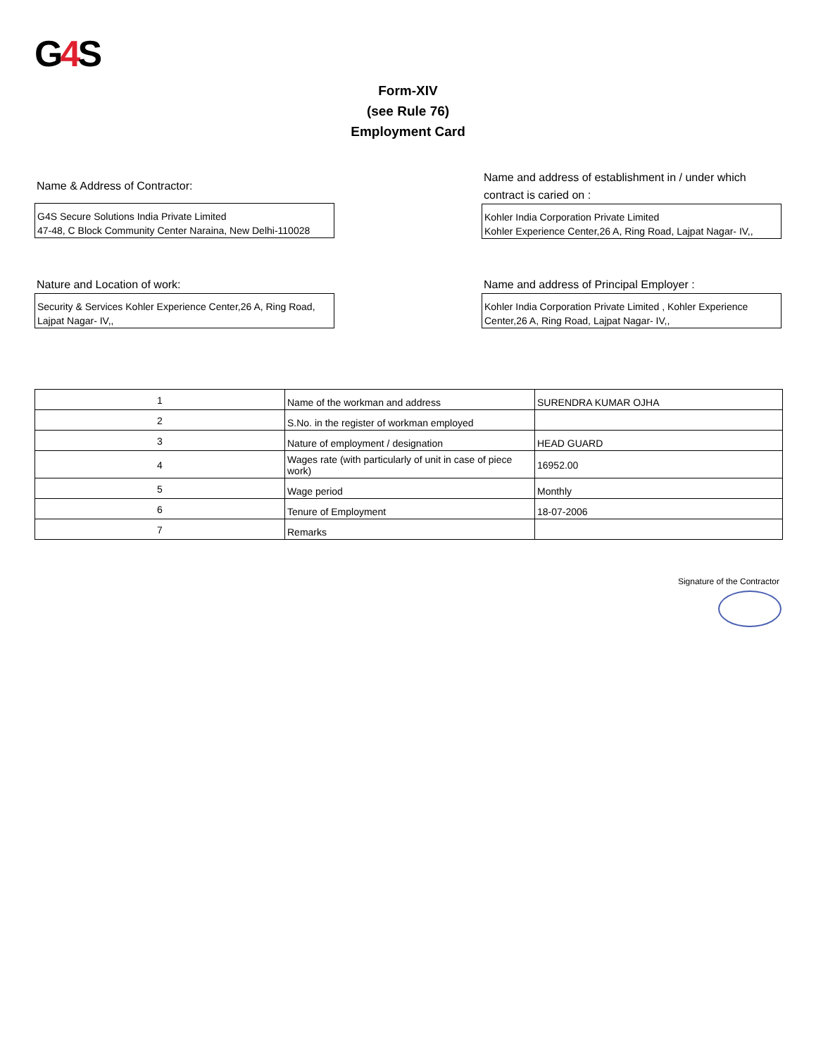G4 S
Form-XIV
(see Rule 76)
Employment Card
Name & Address of Contractor:
G4S Secure Solutions India Private Limited
47-48, C Block Community Center Naraina, New Delhi-110028
Name and address of establishment in / under which contract is caried on :
Kohler India Corporation Private Limited
Kohler Experience Center,26 A, Ring Road, Lajpat Nagar- IV,,
Nature and Location of work:
Security & Services Kohler Experience Center,26 A, Ring Road, Lajpat Nagar- IV,,
Name and address of Principal Employer :
Kohler India Corporation Private Limited , Kohler Experience Center,26 A, Ring Road, Lajpat Nagar- IV,,
| 1 | Name of the workman and address | SURENDRA KUMAR OJHA |
| 2 | S.No. in the register of workman employed | |
| 3 | Nature of employment / designation | HEAD GUARD |
| 4 | Wages rate (with particularly of unit in case of piece work) | 16952.00 |
| 5 | Wage period | Monthly |
| 6 | Tenure of Employment | 18-07-2006 |
| 7 | Remarks | |
Signature of the Contractor